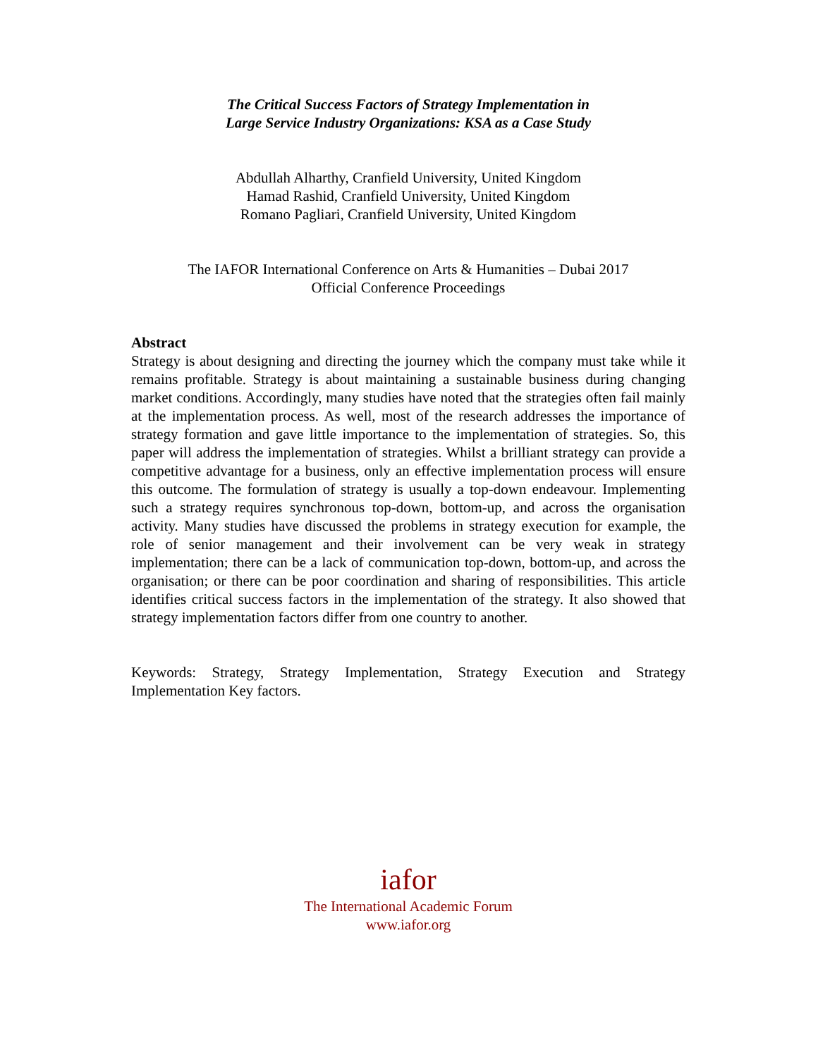The Critical Success Factors of Strategy Implementation in
Large Service Industry Organizations: KSA as a Case Study
Abdullah Alharthy, Cranfield University, United Kingdom
Hamad Rashid, Cranfield University, United Kingdom
Romano Pagliari, Cranfield University, United Kingdom
The IAFOR International Conference on Arts & Humanities – Dubai 2017
Official Conference Proceedings
Abstract
Strategy is about designing and directing the journey which the company must take while it remains profitable. Strategy is about maintaining a sustainable business during changing market conditions. Accordingly, many studies have noted that the strategies often fail mainly at the implementation process. As well, most of the research addresses the importance of strategy formation and gave little importance to the implementation of strategies. So, this paper will address the implementation of strategies. Whilst a brilliant strategy can provide a competitive advantage for a business, only an effective implementation process will ensure this outcome. The formulation of strategy is usually a top-down endeavour. Implementing such a strategy requires synchronous top-down, bottom-up, and across the organisation activity. Many studies have discussed the problems in strategy execution for example, the role of senior management and their involvement can be very weak in strategy implementation; there can be a lack of communication top-down, bottom-up, and across the organisation; or there can be poor coordination and sharing of responsibilities. This article identifies critical success factors in the implementation of the strategy. It also showed that strategy implementation factors differ from one country to another.
Keywords: Strategy, Strategy Implementation, Strategy Execution and Strategy Implementation Key factors.
iafor
The International Academic Forum
www.iafor.org